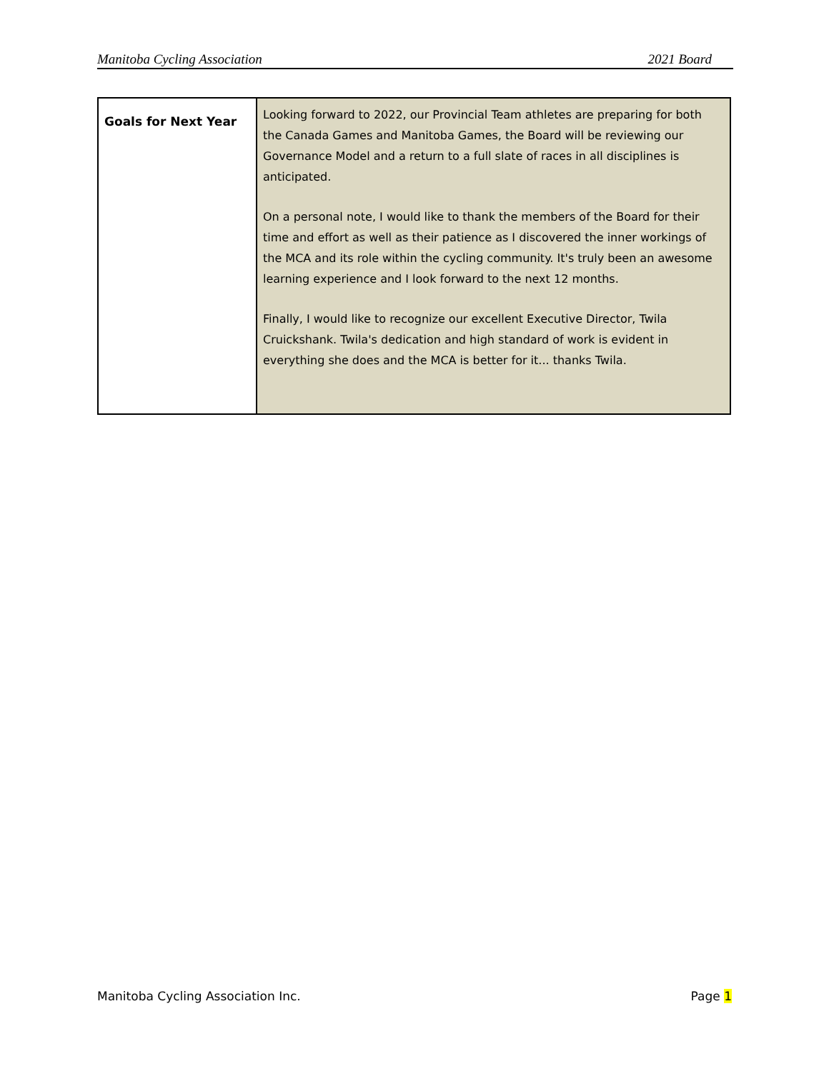Manitoba Cycling Association 2021 Board
| Goals for Next Year | Looking forward to 2022, our Provincial Team athletes are preparing for both the Canada Games and Manitoba Games, the Board will be reviewing our Governance Model and a return to a full slate of races in all disciplines is anticipated. On a personal note, I would like to thank the members of the Board for their time and effort as well as their patience as I discovered the inner workings of the MCA and its role within the cycling community. It's truly been an awesome learning experience and I look forward to the next 12 months. Finally, I would like to recognize our excellent Executive Director, Twila Cruickshank. Twila's dedication and high standard of work is evident in everything she does and the MCA is better for it... thanks Twila. |
Manitoba Cycling Association Inc. Page 1